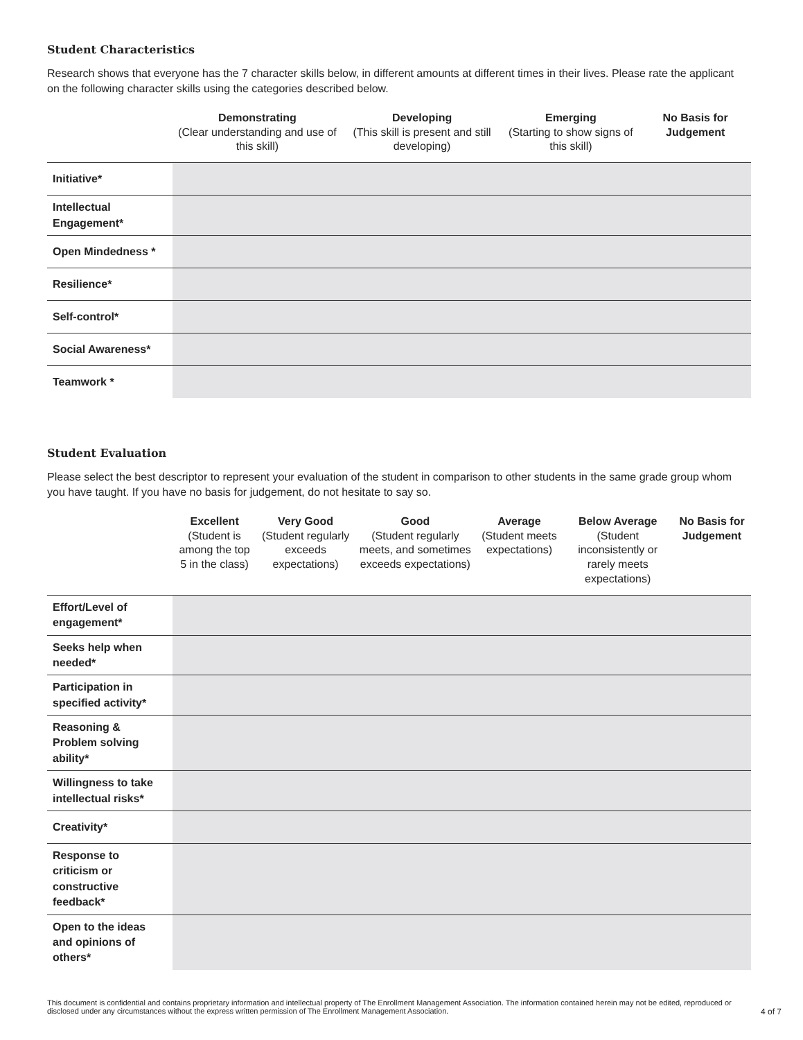Student Characteristics
Research shows that everyone has the 7 character skills below, in different amounts at different times in their lives. Please rate the applicant on the following character skills using the categories described below.
| | Demonstrating (Clear understanding and use of this skill) | Developing (This skill is present and still developing) | Emerging (Starting to show signs of this skill) | No Basis for Judgement |
| --- | --- | --- | --- | --- |
| Initiative* | | | | |
| Intellectual Engagement* | | | | |
| Open Mindedness * | | | | |
| Resilience* | | | | |
| Self-control* | | | | |
| Social Awareness* | | | | |
| Teamwork * | | | | |
Student Evaluation
Please select the best descriptor to represent your evaluation of the student in comparison to other students in the same grade group whom you have taught. If you have no basis for judgement, do not hesitate to say so.
| | Excellent (Student is among the top 5 in the class) | Very Good (Student regularly exceeds expectations) | Good (Student regularly meets, and sometimes exceeds expectations) | Average (Student meets expectations) | Below Average (Student inconsistently or rarely meets expectations) | No Basis for Judgement |
| --- | --- | --- | --- | --- | --- | --- |
| Effort/Level of engagement* | | | | | | |
| Seeks help when needed* | | | | | | |
| Participation in specified activity* | | | | | | |
| Reasoning & Problem solving ability* | | | | | | |
| Willingness to take intellectual risks* | | | | | | |
| Creativity* | | | | | | |
| Response to criticism or constructive feedback* | | | | | | |
| Open to the ideas and opinions of others* | | | | | | |
This document is confidential and contains proprietary information and intellectual property of The Enrollment Management Association. The information contained herein may not be edited, reproduced or disclosed under any circumstances without the express written permission of The Enrollment Management Association.
4 of 7